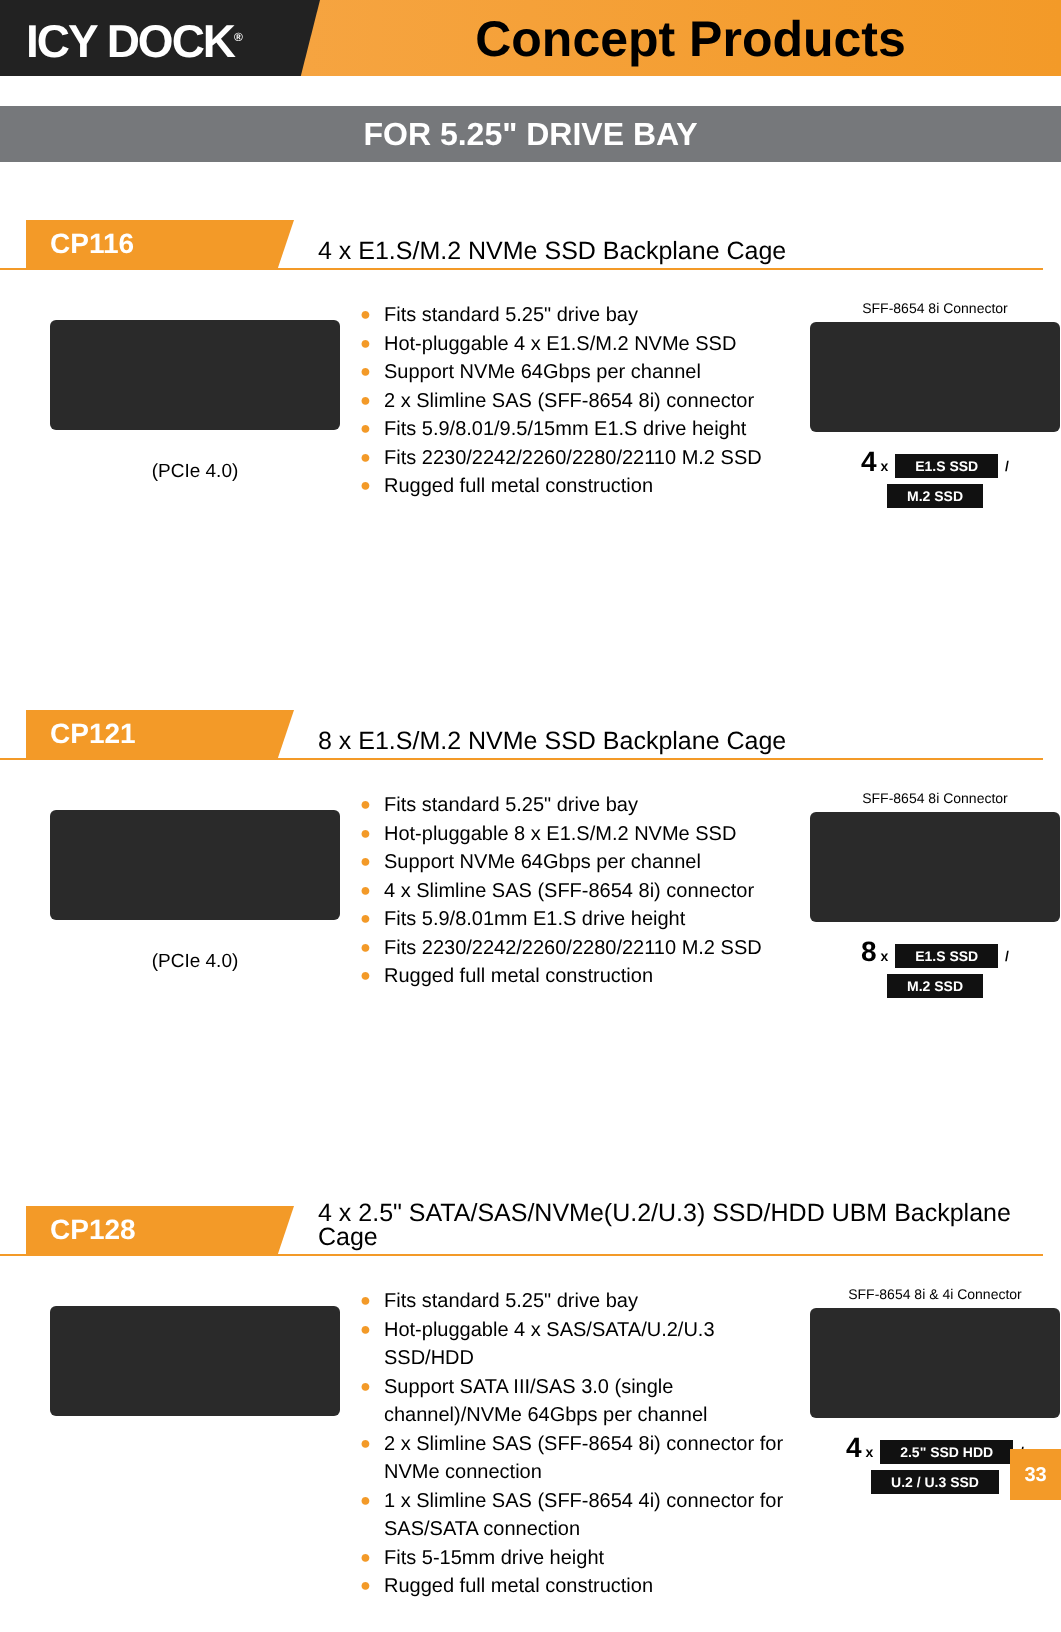ICY DOCK<sup>®</sup>
Concept Products
FOR 5.25" DRIVE BAY
CP116
4 x E1.S/M.2 NVMe SSD Backplane Cage
(PCIe 4.0)
● Fits standard 5.25" drive bay
● Hot-pluggable 4 x E1.S/M.2 NVMe SSD
● Support NVMe 64Gbps per channel
● 2 x Slimline SAS (SFF-8654 8i) connector
● Fits 5.9/8.01/9.5/15mm E1.S drive height
● Fits 2230/2242/2260/2280/22110 M.2 SSD
● Rugged full metal construction
SFF-8654 8i Connector
4 x E1.S SSD /
M.2 SSD
CP121
8 x E1.S/M.2 NVMe SSD Backplane Cage
(PCIe 4.0)
● Fits standard 5.25" drive bay
● Hot-pluggable 8 x E1.S/M.2 NVMe SSD
● Support NVMe 64Gbps per channel
● 4 x Slimline SAS (SFF-8654 8i) connector
● Fits 5.9/8.01mm E1.S drive height
● Fits 2230/2242/2260/2280/22110 M.2 SSD
● Rugged full metal construction
SFF-8654 8i Connector
8 x E1.S SSD /
M.2 SSD
CP128
4 x 2.5" SATA/SAS/NVMe(U.2/U.3) SSD/HDD UBM Backplane
Cage
● Fits standard 5.25" drive bay
● Hot-pluggable 4 x SAS/SATA/U.2/U.3 SSD/HDD
● Support SATA III/SAS 3.0 (single channel)/NVMe 64Gbps per channel
● 2 x Slimline SAS (SFF-8654 8i) connector for NVMe connection
● 1 x Slimline SAS (SFF-8654 4i) connector for SAS/SATA connection
● Fits 5-15mm drive height
● Rugged full metal construction
SFF-8654 8i & 4i Connector
4 x 2.5" SSD HDD / U.2 / U.3 SSD
33